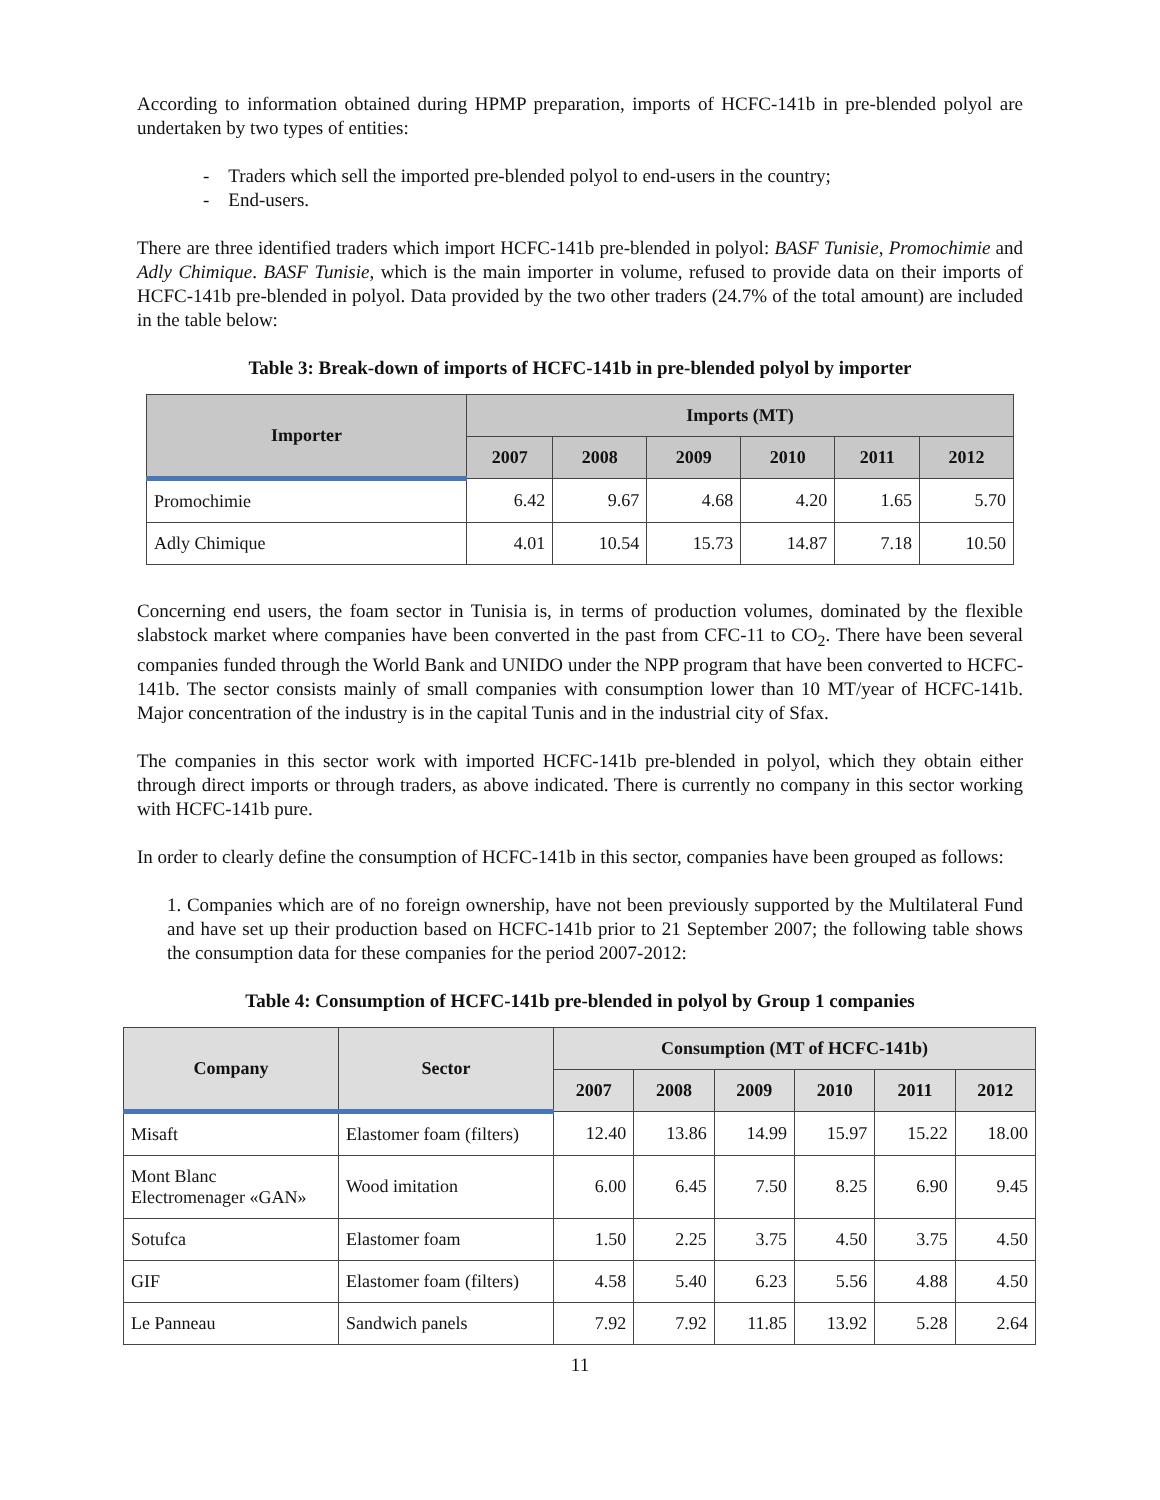According to information obtained during HPMP preparation, imports of HCFC-141b in pre-blended polyol are undertaken by two types of entities:
- Traders which sell the imported pre-blended polyol to end-users in the country;
- End-users.
There are three identified traders which import HCFC-141b pre-blended in polyol: BASF Tunisie, Promochimie and Adly Chimique. BASF Tunisie, which is the main importer in volume, refused to provide data on their imports of HCFC-141b pre-blended in polyol. Data provided by the two other traders (24.7% of the total amount) are included in the table below:
Table 3: Break-down of imports of HCFC-141b in pre-blended polyol by importer
| Importer | Imports (MT) | | | | | |
| --- | --- | --- | --- | --- | --- | --- |
| | 2007 | 2008 | 2009 | 2010 | 2011 | 2012 |
| Promochimie | 6.42 | 9.67 | 4.68 | 4.20 | 1.65 | 5.70 |
| Adly Chimique | 4.01 | 10.54 | 15.73 | 14.87 | 7.18 | 10.50 |
Concerning end users, the foam sector in Tunisia is, in terms of production volumes, dominated by the flexible slabstock market where companies have been converted in the past from CFC-11 to CO<sub>2</sub>. There have been several companies funded through the World Bank and UNIDO under the NPP program that have been converted to HCFC-141b. The sector consists mainly of small companies with consumption lower than 10 MT/year of HCFC-141b. Major concentration of the industry is in the capital Tunis and in the industrial city of Sfax.
The companies in this sector work with imported HCFC-141b pre-blended in polyol, which they obtain either through direct imports or through traders, as above indicated. There is currently no company in this sector working with HCFC-141b pure.
In order to clearly define the consumption of HCFC-141b in this sector, companies have been grouped as follows:
1. Companies which are of no foreign ownership, have not been previously supported by the Multilateral Fund and have set up their production based on HCFC-141b prior to 21 September 2007; the following table shows the consumption data for these companies for the period 2007-2012:
Table 4: Consumption of HCFC-141b pre-blended in polyol by Group 1 companies
| Company | Sector | Consumption (MT of HCFC-141b) | | | | | |
| --- | --- | --- | --- | --- | --- | --- | --- |
| | | 2007 | 2008 | 2009 | 2010 | 2011 | 2012 |
| Misaft | Elastomer foam (filters) | 12.40 | 13.86 | 14.99 | 15.97 | 15.22 | 18.00 |
| Mont Blanc Electromenager «GAN» | Wood imitation | 6.00 | 6.45 | 7.50 | 8.25 | 6.90 | 9.45 |
| Sotufca | Elastomer foam | 1.50 | 2.25 | 3.75 | 4.50 | 3.75 | 4.50 |
| GIF | Elastomer foam (filters) | 4.58 | 5.40 | 6.23 | 5.56 | 4.88 | 4.50 |
| Le Panneau | Sandwich panels | 7.92 | 7.92 | 11.85 | 13.92 | 5.28 | 2.64 |
11